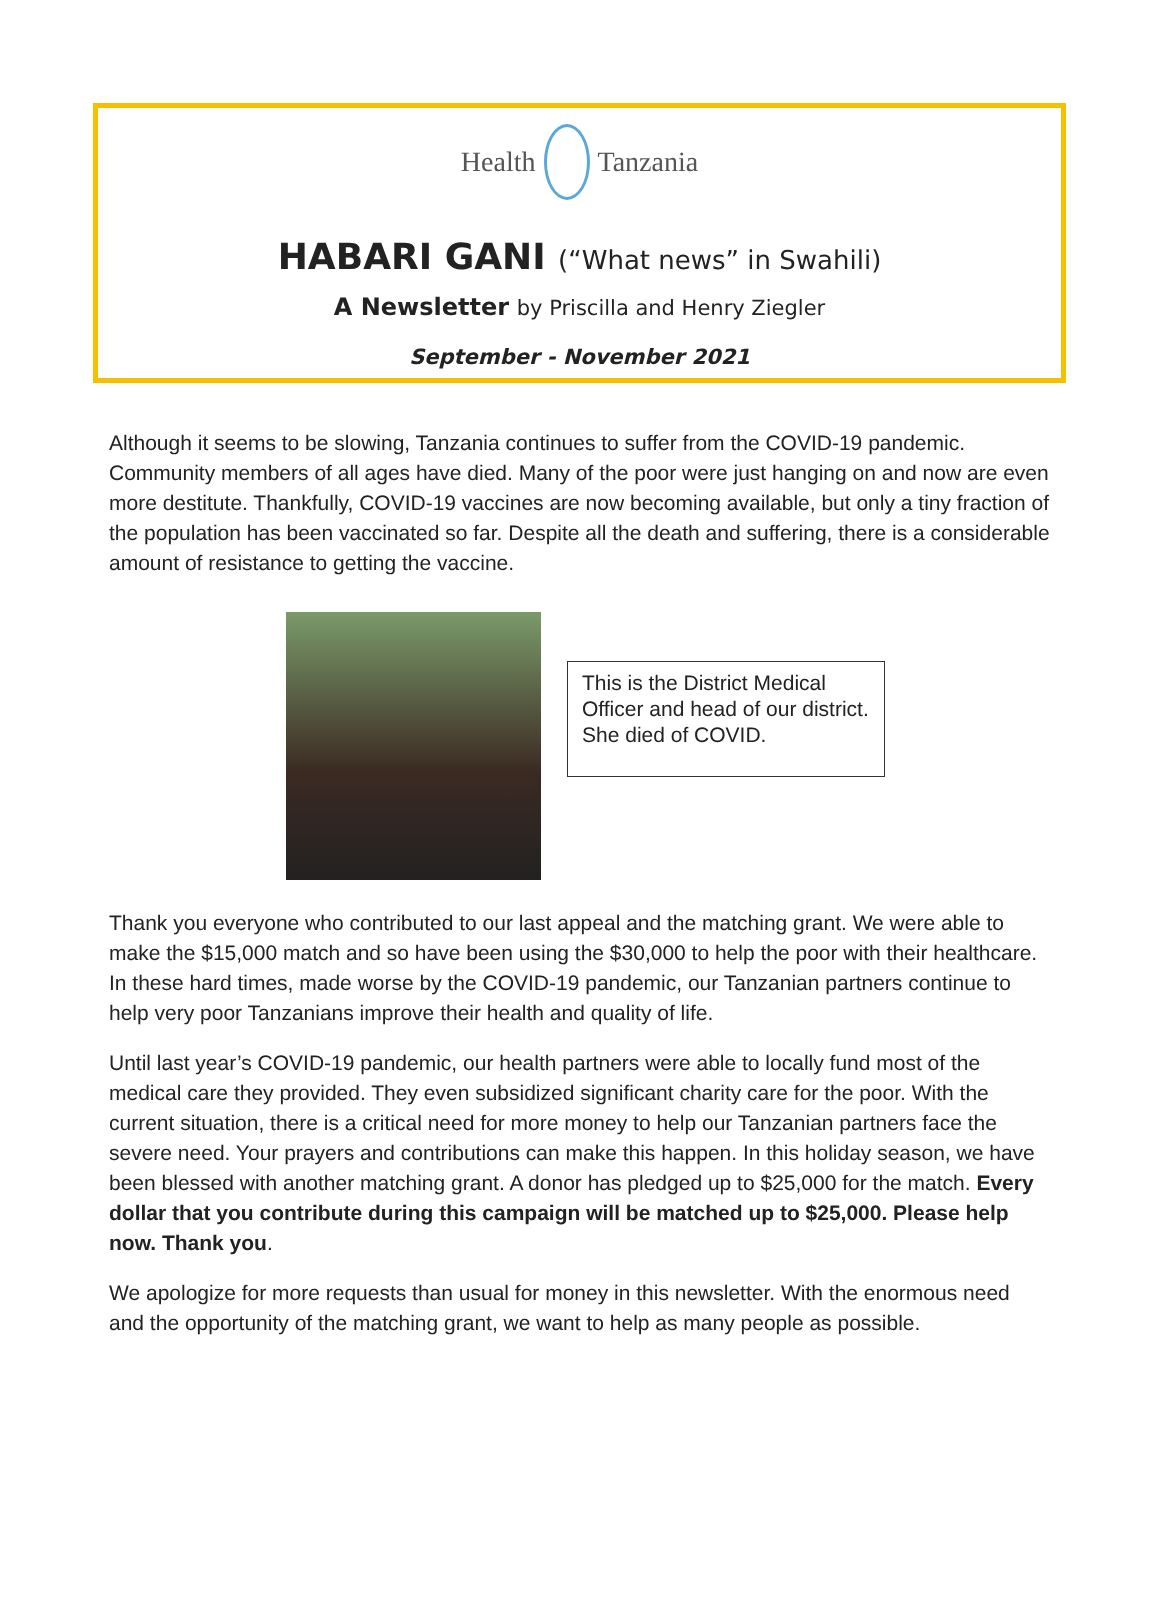Health
Tanzania
HABARI GANI (“What news” in Swahili)
A Newsletter by Priscilla and Henry Ziegler
September - November 2021
Although it seems to be slowing, Tanzania continues to suffer from the COVID-19 pandemic. Community members of all ages have died. Many of the poor were just hanging on and now are even more destitute. Thankfully, COVID-19 vaccines are now becoming available, but only a tiny fraction of the population has been vaccinated so far. Despite all the death and suffering, there is a considerable amount of resistance to getting the vaccine.
This is the District Medical Officer and head of our district. She died of COVID.
Thank you everyone who contributed to our last appeal and the matching grant. We were able to make the $15,000 match and so have been using the $30,000 to help the poor with their healthcare. In these hard times, made worse by the COVID-19 pandemic, our Tanzanian partners continue to help very poor Tanzanians improve their health and quality of life.
Until last year’s COVID-19 pandemic, our health partners were able to locally fund most of the medical care they provided. They even subsidized significant charity care for the poor. With the current situation, there is a critical need for more money to help our Tanzanian partners face the severe need. Your prayers and contributions can make this happen. In this holiday season, we have been blessed with another matching grant. A donor has pledged up to $25,000 for the match. Every dollar that you contribute during this campaign will be matched up to $25,000. Please help now. Thank you.
We apologize for more requests than usual for money in this newsletter. With the enormous need and the opportunity of the matching grant, we want to help as many people as possible.